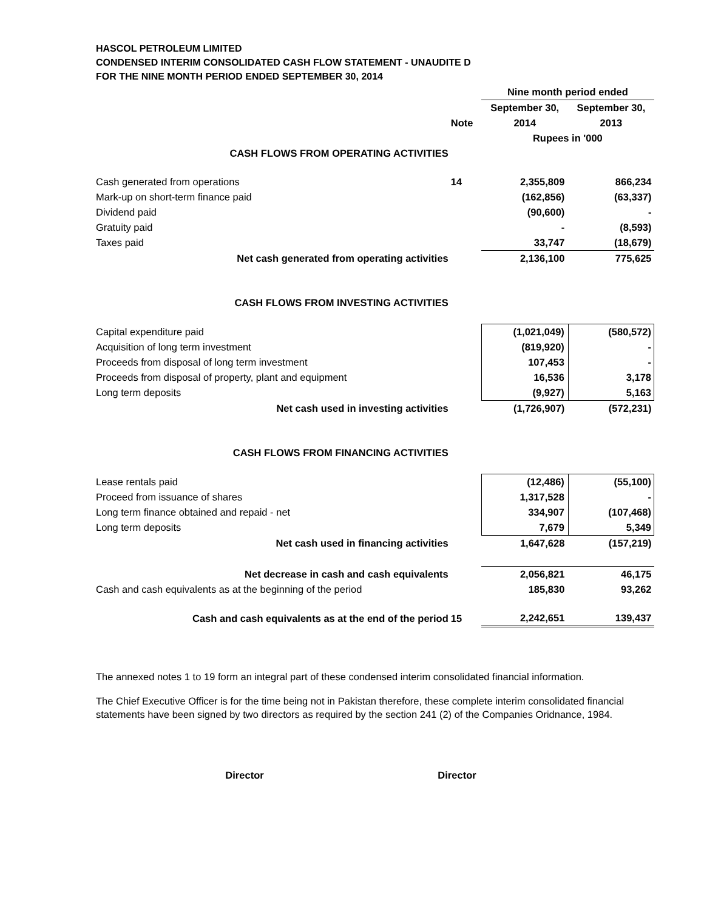HASCOL PETROLEUM LIMITED
CONDENSED INTERIM CONSOLIDATED CASH FLOW STATEMENT - UNAUDITE D
FOR THE NINE MONTH PERIOD ENDED SEPTEMBER 30, 2014
| | | Nine month period ended | |
| | | September 30, | September 30, |
| | Note | 2014 | 2013 |
| | | Rupees in '000 | |
| CASH FLOWS FROM OPERATING ACTIVITIES | | | |
| Cash generated from operations | 14 | 2,355,809 | 866,234 |
| Mark-up on short-term finance paid | | (162,856) | (63,337) |
| Dividend paid | | (90,600) | - |
| Gratuity paid | | - | (8,593) |
| Taxes paid | | 33,747 | (18,679) |
| Net cash generated from operating activities | | 2,136,100 | 775,625 |
| CASH FLOWS FROM INVESTING ACTIVITIES | | | |
| Capital expenditure paid | | (1,021,049) | (580,572) |
| Acquisition of long term investment | | (819,920) | - |
| Proceeds from disposal of long term investment | | 107,453 | - |
| Proceeds from disposal of property, plant and equipment | | 16,536 | 3,178 |
| Long term deposits | | (9,927) | 5,163 |
| Net cash used in investing activities | | (1,726,907) | (572,231) |
| CASH FLOWS FROM FINANCING ACTIVITIES | | | |
| Lease rentals paid | | (12,486) | (55,100) |
| Proceed from issuance of shares | | 1,317,528 | - |
| Long term finance obtained and repaid - net | | 334,907 | (107,468) |
| Long term deposits | | 7,679 | 5,349 |
| Net cash used in financing activities | | 1,647,628 | (157,219) |
| Net decrease in cash and cash equivalents | | 2,056,821 | 46,175 |
| Cash and cash equivalents as at the beginning of the period | | 185,830 | 93,262 |
| Cash and cash equivalents as at the end of the period | 15 | 2,242,651 | 139,437 |
The annexed notes 1 to 19 form an integral part of these condensed interim consolidated financial information.
The Chief Executive Officer is for the time being not in Pakistan therefore, these complete interim consolidated financial statements have been signed by two directors as required by the section 241 (2) of the Companies Oridnance, 1984.
Director Director